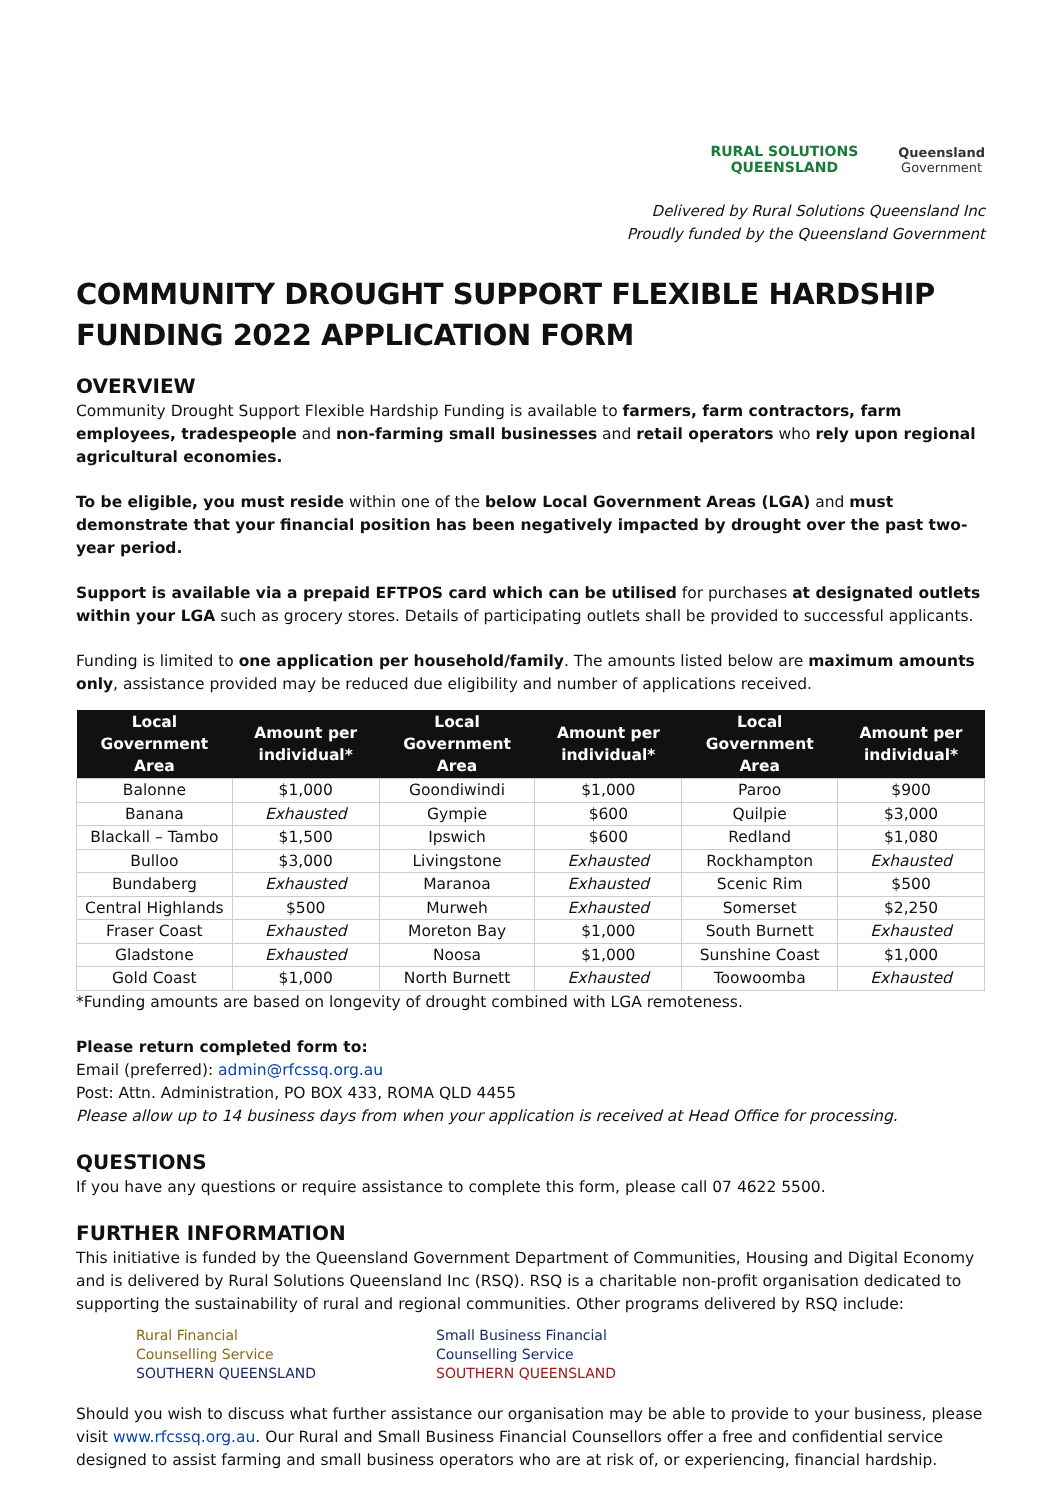RURAL SOLUTIONS
QUEENSLAND
Queensland
Government
Delivered by Rural Solutions Queensland Inc
Proudly funded by the Queensland Government
COMMUNITY DROUGHT SUPPORT FLEXIBLE HARDSHIP FUNDING 2022 APPLICATION FORM
OVERVIEW
Community Drought Support Flexible Hardship Funding is available to farmers, farm contractors, farm employees, tradespeople and non-farming small businesses and retail operators who rely upon regional agricultural economies.
To be eligible, you must reside within one of the below Local Government Areas (LGA) and must demonstrate that your financial position has been negatively impacted by drought over the past two-year period.
Support is available via a prepaid EFTPOS card which can be utilised for purchases at designated outlets within your LGA such as grocery stores. Details of participating outlets shall be provided to successful applicants.
Funding is limited to one application per household/family. The amounts listed below are maximum amounts only, assistance provided may be reduced due eligibility and number of applications received.
| Local Government Area | Amount per individual* | Local Government Area | Amount per individual* | Local Government Area | Amount per individual* |
| --- | --- | --- | --- | --- | --- |
| Balonne | $1,000 | Goondiwindi | $1,000 | Paroo | $900 |
| Banana | Exhausted | Gympie | $600 | Quilpie | $3,000 |
| Blackall – Tambo | $1,500 | Ipswich | $600 | Redland | $1,080 |
| Bulloo | $3,000 | Livingstone | Exhausted | Rockhampton | Exhausted |
| Bundaberg | Exhausted | Maranoa | Exhausted | Scenic Rim | $500 |
| Central Highlands | $500 | Murweh | Exhausted | Somerset | $2,250 |
| Fraser Coast | Exhausted | Moreton Bay | $1,000 | South Burnett | Exhausted |
| Gladstone | Exhausted | Noosa | $1,000 | Sunshine Coast | $1,000 |
| Gold Coast | $1,000 | North Burnett | Exhausted | Toowoomba | Exhausted |
*Funding amounts are based on longevity of drought combined with LGA remoteness.
Please return completed form to:
Email (preferred): admin@rfcssq.org.au
Post: Attn. Administration, PO BOX 433, ROMA QLD 4455
Please allow up to 14 business days from when your application is received at Head Office for processing.
QUESTIONS
If you have any questions or require assistance to complete this form, please call 07 4622 5500.
FURTHER INFORMATION
This initiative is funded by the Queensland Government Department of Communities, Housing and Digital Economy and is delivered by Rural Solutions Queensland Inc (RSQ). RSQ is a charitable non-profit organisation dedicated to supporting the sustainability of rural and regional communities. Other programs delivered by RSQ include:
Rural Financial
Counselling Service
SOUTHERN QUEENSLAND
Small Business Financial
Counselling Service
SOUTHERN QUEENSLAND
Should you wish to discuss what further assistance our organisation may be able to provide to your business, please visit www.rfcssq.org.au. Our Rural and Small Business Financial Counsellors offer a free and confidential service designed to assist farming and small business operators who are at risk of, or experiencing, financial hardship.